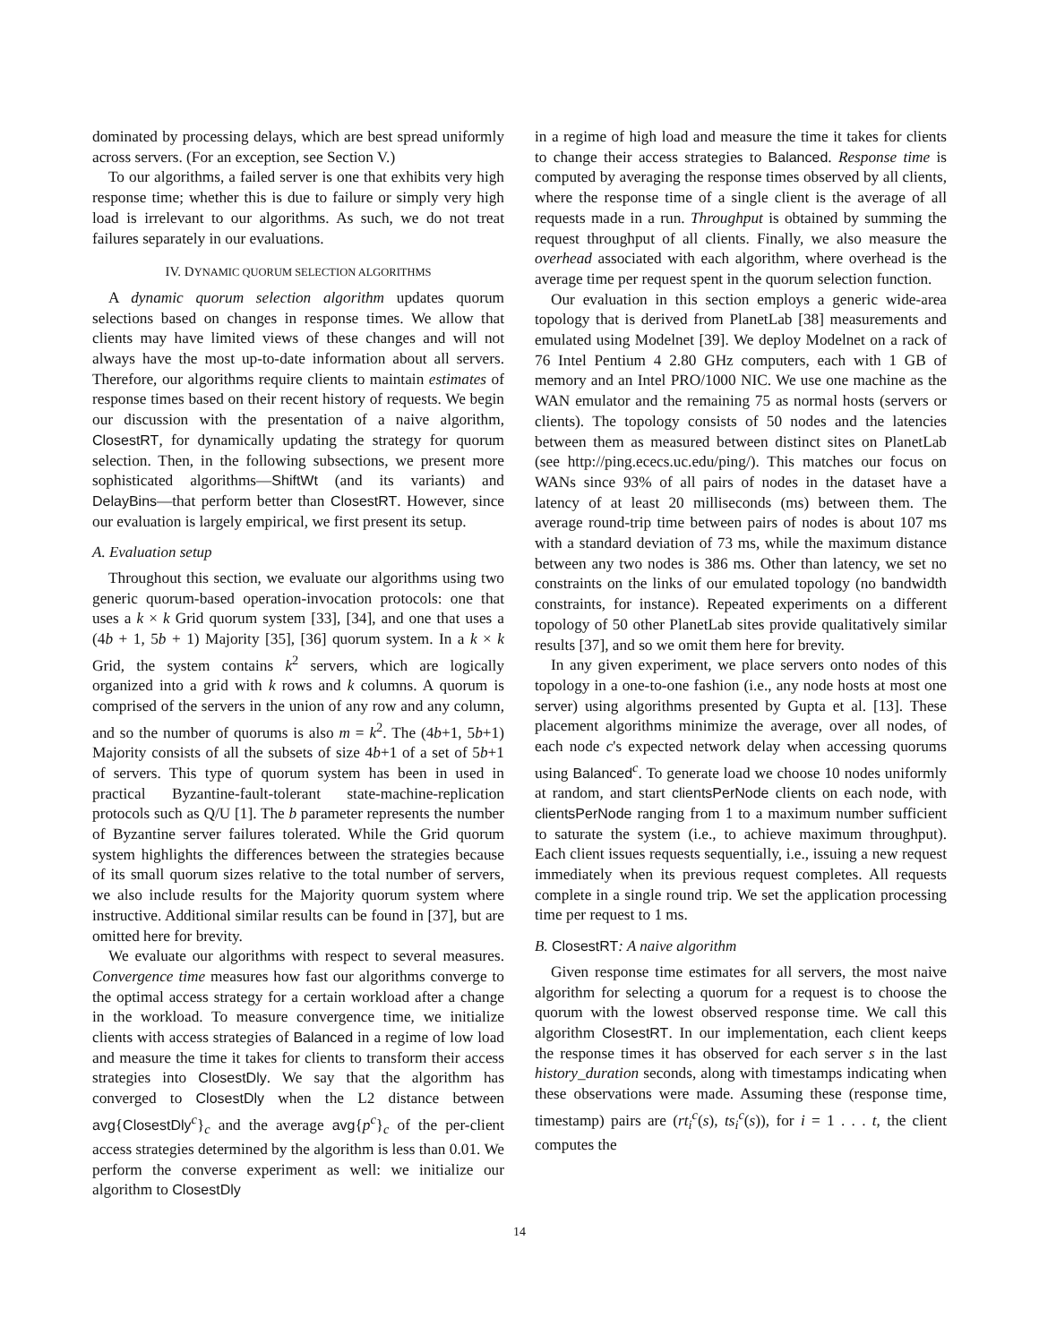dominated by processing delays, which are best spread uniformly across servers. (For an exception, see Section V.)
To our algorithms, a failed server is one that exhibits very high response time; whether this is due to failure or simply very high load is irrelevant to our algorithms. As such, we do not treat failures separately in our evaluations.
IV. DYNAMIC QUORUM SELECTION ALGORITHMS
A dynamic quorum selection algorithm updates quorum selections based on changes in response times. We allow that clients may have limited views of these changes and will not always have the most up-to-date information about all servers. Therefore, our algorithms require clients to maintain estimates of response times based on their recent history of requests. We begin our discussion with the presentation of a naive algorithm, ClosestRT, for dynamically updating the strategy for quorum selection. Then, in the following subsections, we present more sophisticated algorithms—ShiftWt (and its variants) and DelayBins—that perform better than ClosestRT. However, since our evaluation is largely empirical, we first present its setup.
A. Evaluation setup
Throughout this section, we evaluate our algorithms using two generic quorum-based operation-invocation protocols: one that uses a k × k Grid quorum system [33], [34], and one that uses a (4b + 1, 5b + 1) Majority [35], [36] quorum system. In a k × k Grid, the system contains k<sup>2</sup> servers, which are logically organized into a grid with k rows and k columns. A quorum is comprised of the servers in the union of any row and any column, and so the number of quorums is also m = k<sup>2</sup>. The (4b+1, 5b+1) Majority consists of all the subsets of size 4b+1 of a set of 5b+1 of servers. This type of quorum system has been in used in practical Byzantine-fault-tolerant state-machine-replication protocols such as Q/U [1]. The b parameter represents the number of Byzantine server failures tolerated. While the Grid quorum system highlights the differences between the strategies because of its small quorum sizes relative to the total number of servers, we also include results for the Majority quorum system where instructive. Additional similar results can be found in [37], but are omitted here for brevity.
We evaluate our algorithms with respect to several measures. Convergence time measures how fast our algorithms converge to the optimal access strategy for a certain workload after a change in the workload. To measure convergence time, we initialize clients with access strategies of Balanced in a regime of low load and measure the time it takes for clients to transform their access strategies into ClosestDly. We say that the algorithm has converged to ClosestDly when the L2 distance between avg{ClosestDly<sup>c</sup>}<sub>c</sub> and the average avg{p<sup>c</sup>}<sub>c</sub> of the per-client access strategies determined by the algorithm is less than 0.01. We perform the converse experiment as well: we initialize our algorithm to ClosestDly
in a regime of high load and measure the time it takes for clients to change their access strategies to Balanced. Response time is computed by averaging the response times observed by all clients, where the response time of a single client is the average of all requests made in a run. Throughput is obtained by summing the request throughput of all clients. Finally, we also measure the overhead associated with each algorithm, where overhead is the average time per request spent in the quorum selection function.
Our evaluation in this section employs a generic wide-area topology that is derived from PlanetLab [38] measurements and emulated using Modelnet [39]. We deploy Modelnet on a rack of 76 Intel Pentium 4 2.80 GHz computers, each with 1 GB of memory and an Intel PRO/1000 NIC. We use one machine as the WAN emulator and the remaining 75 as normal hosts (servers or clients). The topology consists of 50 nodes and the latencies between them as measured between distinct sites on PlanetLab (see http://ping.ececs.uc.edu/ping/). This matches our focus on WANs since 93% of all pairs of nodes in the dataset have a latency of at least 20 milliseconds (ms) between them. The average round-trip time between pairs of nodes is about 107 ms with a standard deviation of 73 ms, while the maximum distance between any two nodes is 386 ms. Other than latency, we set no constraints on the links of our emulated topology (no bandwidth constraints, for instance). Repeated experiments on a different topology of 50 other PlanetLab sites provide qualitatively similar results [37], and so we omit them here for brevity.
In any given experiment, we place servers onto nodes of this topology in a one-to-one fashion (i.e., any node hosts at most one server) using algorithms presented by Gupta et al. [13]. These placement algorithms minimize the average, over all nodes, of each node c's expected network delay when accessing quorums using Balanced<sup>c</sup>. To generate load we choose 10 nodes uniformly at random, and start clientsPerNode clients on each node, with clientsPerNode ranging from 1 to a maximum number sufficient to saturate the system (i.e., to achieve maximum throughput). Each client issues requests sequentially, i.e., issuing a new request immediately when its previous request completes. All requests complete in a single round trip. We set the application processing time per request to 1 ms.
B. ClosestRT: A naive algorithm
Given response time estimates for all servers, the most naive algorithm for selecting a quorum for a request is to choose the quorum with the lowest observed response time. We call this algorithm ClosestRT. In our implementation, each client keeps the response times it has observed for each server s in the last history_duration seconds, along with timestamps indicating when these observations were made. Assuming these (response time, timestamp) pairs are (rt<sub>i</sub><sup>c</sup>(s), ts<sub>i</sub><sup>c</sup>(s)), for i = 1 . . . t, the client computes the
14